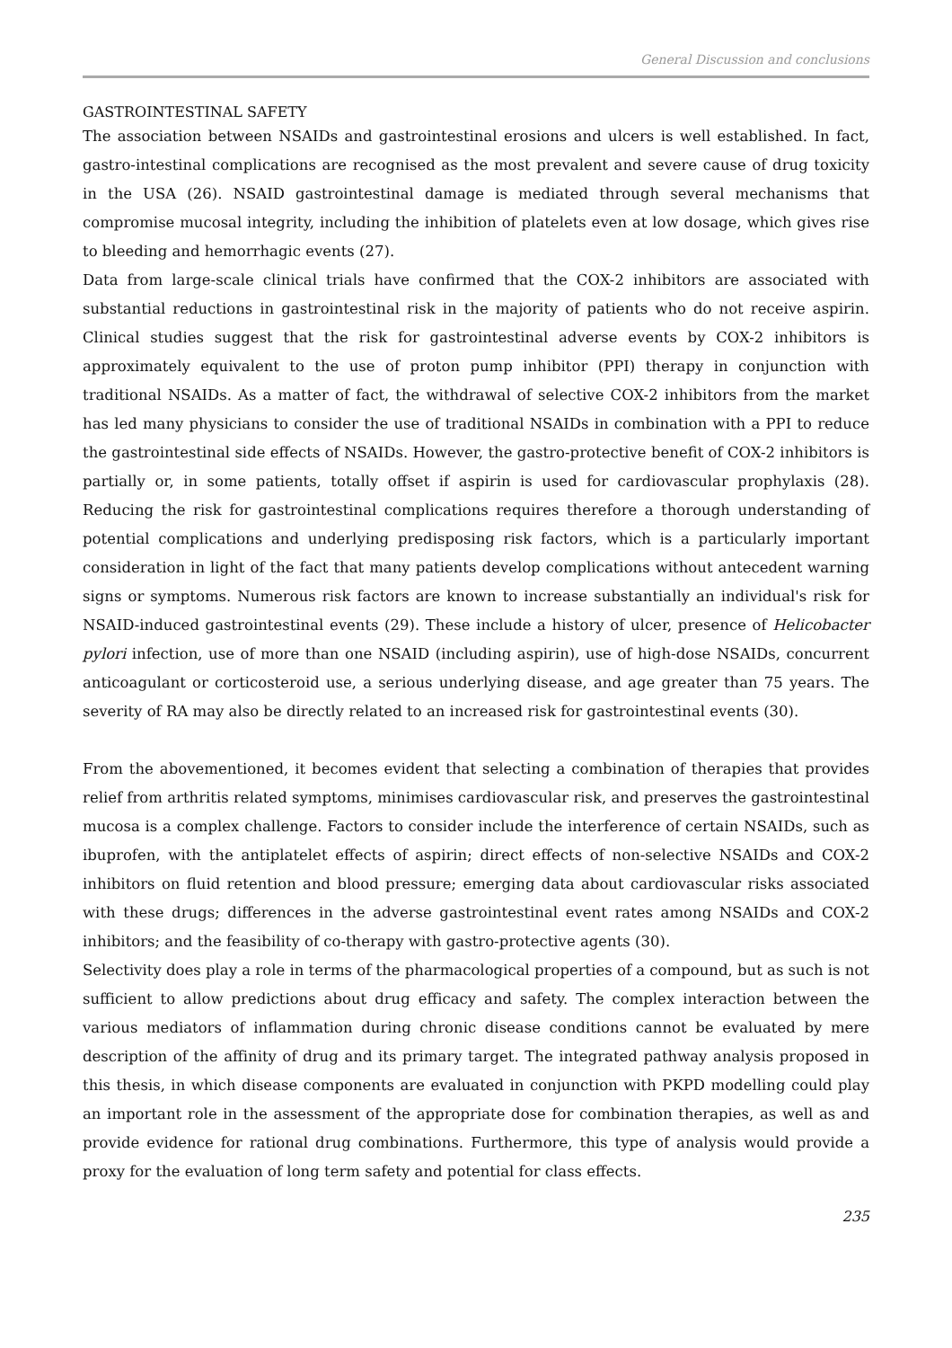General Discussion and conclusions
GASTROINTESTINAL SAFETY
The association between NSAIDs and gastrointestinal erosions and ulcers is well established. In fact, gastro-intestinal complications are recognised as the most prevalent and severe cause of drug toxicity in the USA (26). NSAID gastrointestinal damage is mediated through several mechanisms that compromise mucosal integrity, including the inhibition of platelets even at low dosage, which gives rise to bleeding and hemorrhagic events (27).
Data from large-scale clinical trials have confirmed that the COX-2 inhibitors are associated with substantial reductions in gastrointestinal risk in the majority of patients who do not receive aspirin. Clinical studies suggest that the risk for gastrointestinal adverse events by COX-2 inhibitors is approximately equivalent to the use of proton pump inhibitor (PPI) therapy in conjunction with traditional NSAIDs. As a matter of fact, the withdrawal of selective COX-2 inhibitors from the market has led many physicians to consider the use of traditional NSAIDs in combination with a PPI to reduce the gastrointestinal side effects of NSAIDs. However, the gastro-protective benefit of COX-2 inhibitors is partially or, in some patients, totally offset if aspirin is used for cardiovascular prophylaxis (28). Reducing the risk for gastrointestinal complications requires therefore a thorough understanding of potential complications and underlying predisposing risk factors, which is a particularly important consideration in light of the fact that many patients develop complications without antecedent warning signs or symptoms. Numerous risk factors are known to increase substantially an individual's risk for NSAID-induced gastrointestinal events (29). These include a history of ulcer, presence of Helicobacter pylori infection, use of more than one NSAID (including aspirin), use of high-dose NSAIDs, concurrent anticoagulant or corticosteroid use, a serious underlying disease, and age greater than 75 years. The severity of RA may also be directly related to an increased risk for gastrointestinal events (30).
From the abovementioned, it becomes evident that selecting a combination of therapies that provides relief from arthritis related symptoms, minimises cardiovascular risk, and preserves the gastrointestinal mucosa is a complex challenge. Factors to consider include the interference of certain NSAIDs, such as ibuprofen, with the antiplatelet effects of aspirin; direct effects of non-selective NSAIDs and COX-2 inhibitors on fluid retention and blood pressure; emerging data about cardiovascular risks associated with these drugs; differences in the adverse gastrointestinal event rates among NSAIDs and COX-2 inhibitors; and the feasibility of co-therapy with gastro-protective agents (30).
Selectivity does play a role in terms of the pharmacological properties of a compound, but as such is not sufficient to allow predictions about drug efficacy and safety. The complex interaction between the various mediators of inflammation during chronic disease conditions cannot be evaluated by mere description of the affinity of drug and its primary target. The integrated pathway analysis proposed in this thesis, in which disease components are evaluated in conjunction with PKPD modelling could play an important role in the assessment of the appropriate dose for combination therapies, as well as and provide evidence for rational drug combinations. Furthermore, this type of analysis would provide a proxy for the evaluation of long term safety and potential for class effects.
235